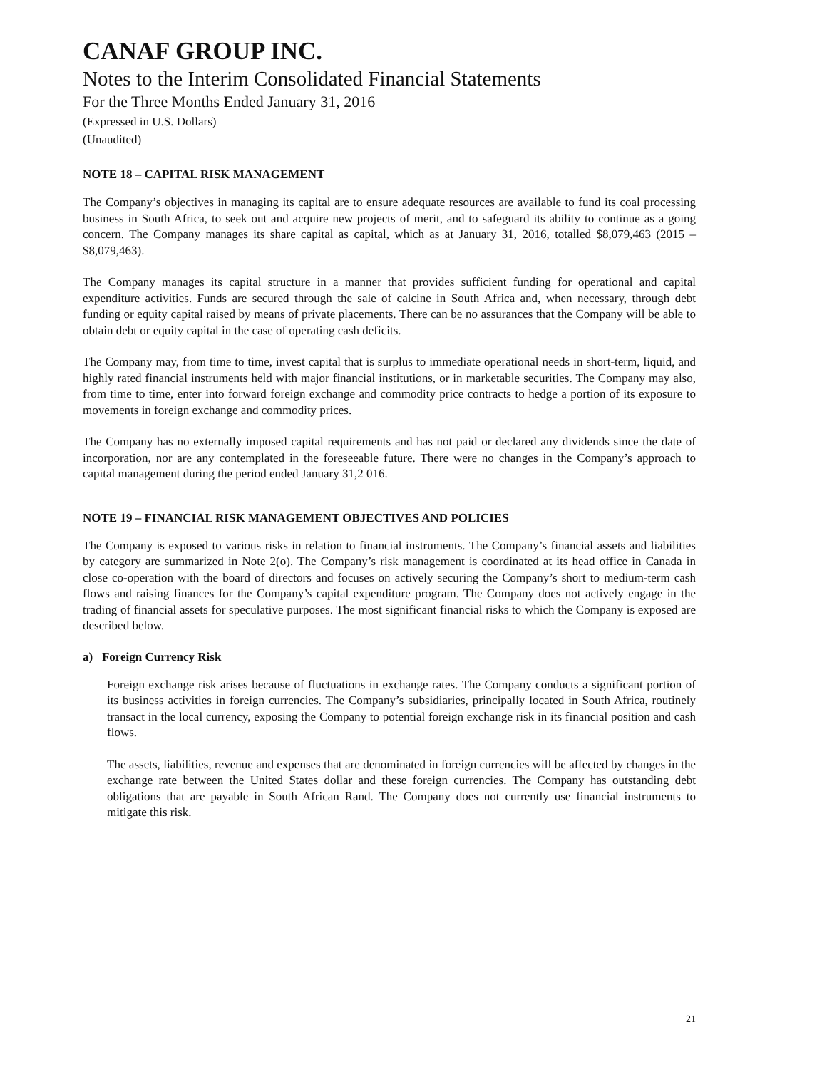CANAF GROUP INC.
Notes to the Interim Consolidated Financial Statements
For the Three Months Ended January 31, 2016
(Expressed in U.S. Dollars)
(Unaudited)
NOTE 18 – CAPITAL RISK MANAGEMENT
The Company’s objectives in managing its capital are to ensure adequate resources are available to fund its coal processing business in South Africa, to seek out and acquire new projects of merit, and to safeguard its ability to continue as a going concern. The Company manages its share capital as capital, which as at January 31, 2016, totalled $8,079,463 (2015 – $8,079,463).
The Company manages its capital structure in a manner that provides sufficient funding for operational and capital expenditure activities. Funds are secured through the sale of calcine in South Africa and, when necessary, through debt funding or equity capital raised by means of private placements. There can be no assurances that the Company will be able to obtain debt or equity capital in the case of operating cash deficits.
The Company may, from time to time, invest capital that is surplus to immediate operational needs in short-term, liquid, and highly rated financial instruments held with major financial institutions, or in marketable securities. The Company may also, from time to time, enter into forward foreign exchange and commodity price contracts to hedge a portion of its exposure to movements in foreign exchange and commodity prices.
The Company has no externally imposed capital requirements and has not paid or declared any dividends since the date of incorporation, nor are any contemplated in the foreseeable future. There were no changes in the Company’s approach to capital management during the period ended January 31,2 016.
NOTE 19 – FINANCIAL RISK MANAGEMENT OBJECTIVES AND POLICIES
The Company is exposed to various risks in relation to financial instruments. The Company’s financial assets and liabilities by category are summarized in Note 2(o). The Company’s risk management is coordinated at its head office in Canada in close co-operation with the board of directors and focuses on actively securing the Company’s short to medium-term cash flows and raising finances for the Company’s capital expenditure program. The Company does not actively engage in the trading of financial assets for speculative purposes. The most significant financial risks to which the Company is exposed are described below.
a) Foreign Currency Risk
Foreign exchange risk arises because of fluctuations in exchange rates. The Company conducts a significant portion of its business activities in foreign currencies. The Company’s subsidiaries, principally located in South Africa, routinely transact in the local currency, exposing the Company to potential foreign exchange risk in its financial position and cash flows.
The assets, liabilities, revenue and expenses that are denominated in foreign currencies will be affected by changes in the exchange rate between the United States dollar and these foreign currencies. The Company has outstanding debt obligations that are payable in South African Rand. The Company does not currently use financial instruments to mitigate this risk.
21